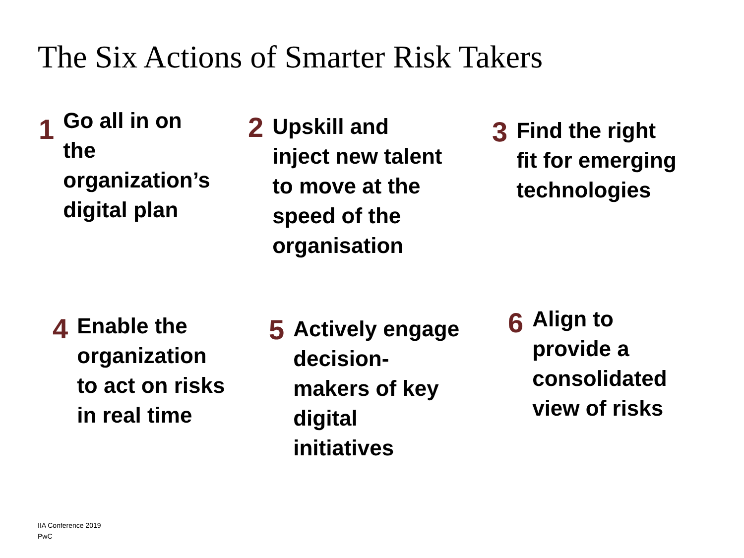The Six Actions of Smarter Risk Takers
1
Go all in on
the
organization’s
digital plan
2
Upskill and
inject new talent
to move at the
speed of the
organisation
3
Find the right
fit for emerging
technologies
4
Enable the
organization
to act on risks
in real time
5
Actively engage
decision-
makers of key
digital
initiatives
6
Align to
provide a
consolidated
view of risks
IIA Conference 2019
PwC